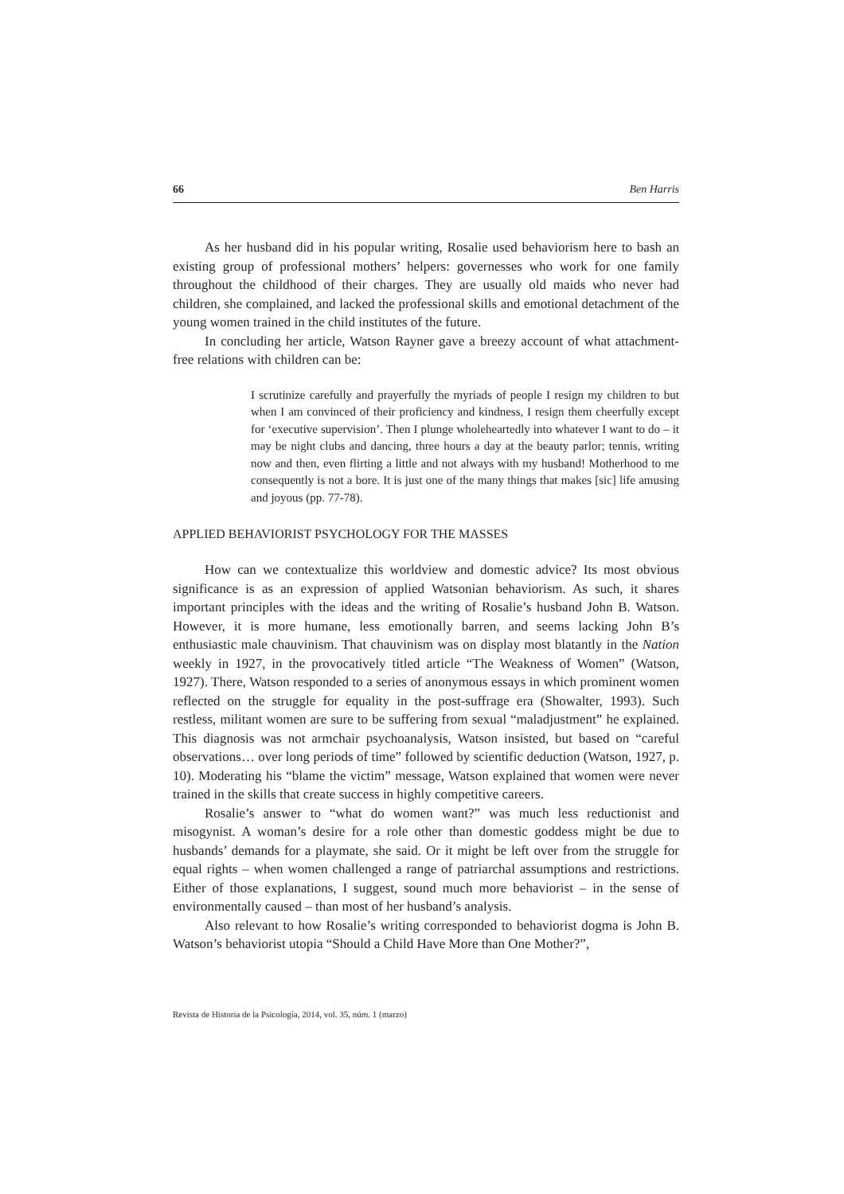66 Ben Harris
As her husband did in his popular writing, Rosalie used behaviorism here to bash an existing group of professional mothers’ helpers: governesses who work for one family throughout the childhood of their charges. They are usually old maids who never had children, she complained, and lacked the professional skills and emotional detachment of the young women trained in the child institutes of the future.
In concluding her article, Watson Rayner gave a breezy account of what attachment-free relations with children can be:
I scrutinize carefully and prayerfully the myriads of people I resign my children to but when I am convinced of their proficiency and kindness, I resign them cheerfully except for ‘executive supervision’. Then I plunge wholeheartedly into whatever I want to do – it may be night clubs and dancing, three hours a day at the beauty parlor; tennis, writing now and then, even flirting a little and not always with my husband! Motherhood to me consequently is not a bore. It is just one of the many things that makes [sic] life amusing and joyous (pp. 77-78).
APPLIED BEHAVIORIST PSYCHOLOGY FOR THE MASSES
How can we contextualize this worldview and domestic advice? Its most obvious significance is as an expression of applied Watsonian behaviorism. As such, it shares important principles with the ideas and the writing of Rosalie’s husband John B. Watson. However, it is more humane, less emotionally barren, and seems lacking John B’s enthusiastic male chauvinism. That chauvinism was on display most blatantly in the Nation weekly in 1927, in the provocatively titled article “The Weakness of Women” (Watson, 1927). There, Watson responded to a series of anonymous essays in which prominent women reflected on the struggle for equality in the post-suffrage era (Showalter, 1993). Such restless, militant women are sure to be suffering from sexual “maladjustment” he explained. This diagnosis was not armchair psychoanalysis, Watson insisted, but based on “careful observations… over long periods of time” followed by scientific deduction (Watson, 1927, p. 10). Moderating his “blame the victim” message, Watson explained that women were never trained in the skills that create success in highly competitive careers.
Rosalie’s answer to “what do women want?” was much less reductionist and misogynist. A woman’s desire for a role other than domestic goddess might be due to husbands’ demands for a playmate, she said. Or it might be left over from the struggle for equal rights – when women challenged a range of patriarchal assumptions and restrictions. Either of those explanations, I suggest, sound much more behaviorist – in the sense of environmentally caused – than most of her husband’s analysis.
Also relevant to how Rosalie’s writing corresponded to behaviorist dogma is John B. Watson’s behaviorist utopia “Should a Child Have More than One Mother?”,
Revista de Historia de la Psicología, 2014, vol. 35, núm. 1 (marzo)